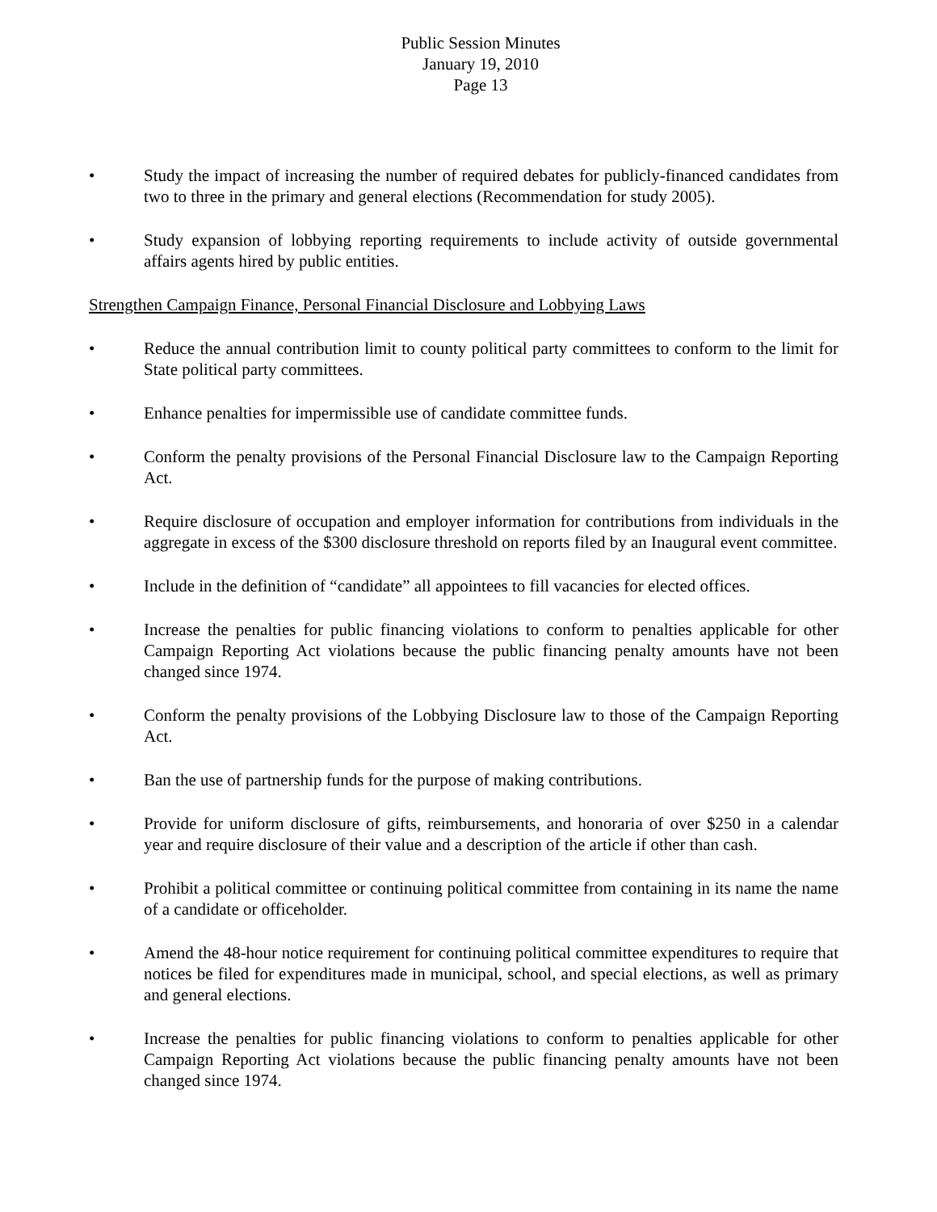Public Session Minutes
January 19, 2010
Page 13
• Study the impact of increasing the number of required debates for publicly-financed candidates from two to three in the primary and general elections (Recommendation for study 2005).
• Study expansion of lobbying reporting requirements to include activity of outside governmental affairs agents hired by public entities.
Strengthen Campaign Finance, Personal Financial Disclosure and Lobbying Laws
• Reduce the annual contribution limit to county political party committees to conform to the limit for State political party committees.
• Enhance penalties for impermissible use of candidate committee funds.
• Conform the penalty provisions of the Personal Financial Disclosure law to the Campaign Reporting Act.
• Require disclosure of occupation and employer information for contributions from individuals in the aggregate in excess of the $300 disclosure threshold on reports filed by an Inaugural event committee.
• Include in the definition of “candidate” all appointees to fill vacancies for elected offices.
• Increase the penalties for public financing violations to conform to penalties applicable for other Campaign Reporting Act violations because the public financing penalty amounts have not been changed since 1974.
• Conform the penalty provisions of the Lobbying Disclosure law to those of the Campaign Reporting Act.
• Ban the use of partnership funds for the purpose of making contributions.
• Provide for uniform disclosure of gifts, reimbursements, and honoraria of over $250 in a calendar year and require disclosure of their value and a description of the article if other than cash.
• Prohibit a political committee or continuing political committee from containing in its name the name of a candidate or officeholder.
• Amend the 48-hour notice requirement for continuing political committee expenditures to require that notices be filed for expenditures made in municipal, school, and special elections, as well as primary and general elections.
• Increase the penalties for public financing violations to conform to penalties applicable for other Campaign Reporting Act violations because the public financing penalty amounts have not been changed since 1974.